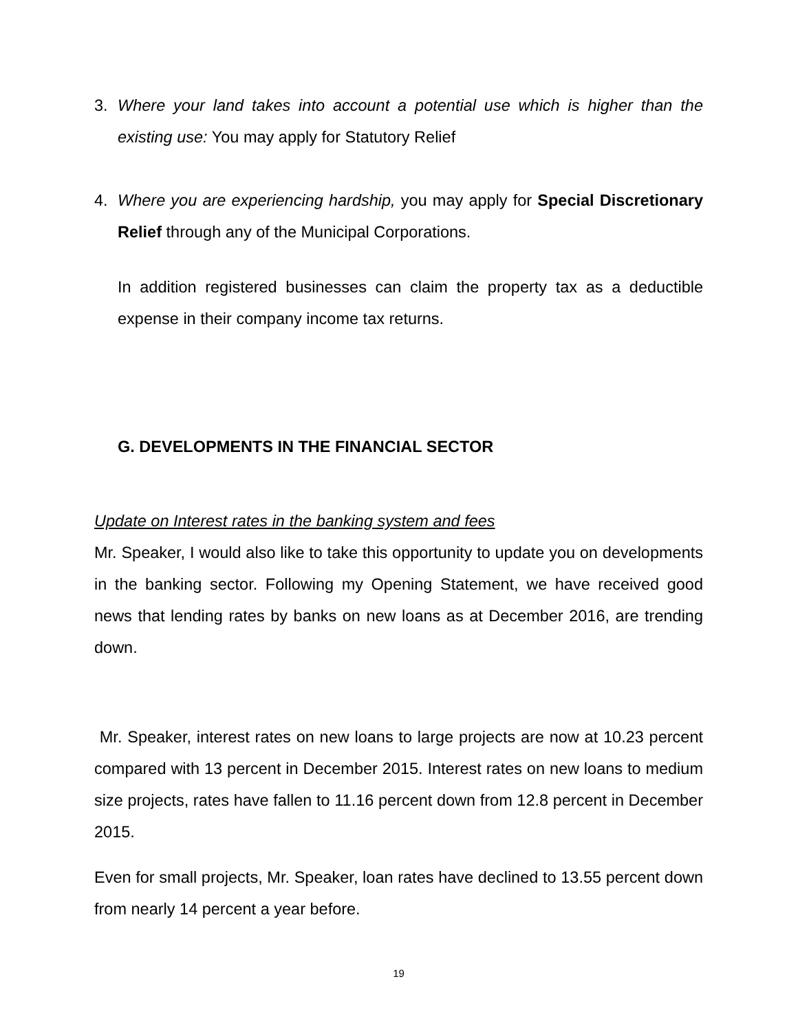3. Where your land takes into account a potential use which is higher than the existing use: You may apply for Statutory Relief
4. Where you are experiencing hardship, you may apply for Special Discretionary Relief through any of the Municipal Corporations.
In addition registered businesses can claim the property tax as a deductible expense in their company income tax returns.
G. DEVELOPMENTS IN THE FINANCIAL SECTOR
Update on Interest rates in the banking system and fees
Mr. Speaker, I would also like to take this opportunity to update you on developments in the banking sector. Following my Opening Statement, we have received good news that lending rates by banks on new loans as at December 2016, are trending down.
Mr. Speaker, interest rates on new loans to large projects are now at 10.23 percent compared with 13 percent in December 2015. Interest rates on new loans to medium size projects, rates have fallen to 11.16 percent down from 12.8 percent in December 2015.
Even for small projects, Mr. Speaker, loan rates have declined to 13.55 percent down from nearly 14 percent a year before.
19